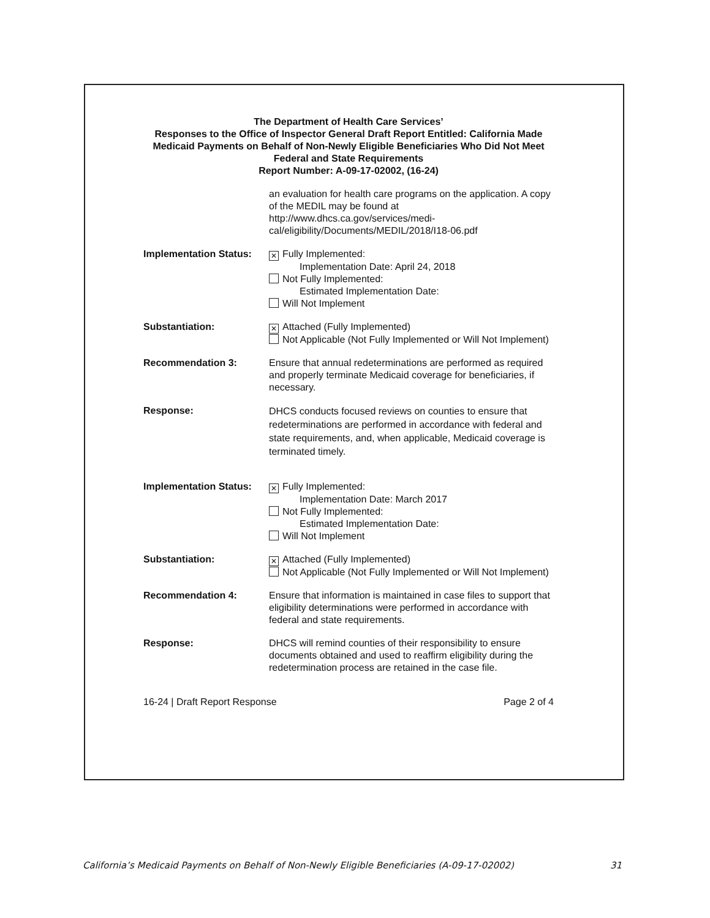The Department of Health Care Services’
Responses to the Office of Inspector General Draft Report Entitled: California Made Medicaid Payments on Behalf of Non-Newly Eligible Beneficiaries Who Did Not Meet Federal and State Requirements
Report Number: A-09-17-02002, (16-24)
an evaluation for health care programs on the application. A copy of the MEDIL may be found at http://www.dhcs.ca.gov/services/medi-cal/eligibility/Documents/MEDIL/2018/I18-06.pdf
Implementation Status:
✕ Fully Implemented:
Implementation Date: April 24, 2018
Not Fully Implemented:
Estimated Implementation Date:
Will Not Implement
Substantiation:
✕ Attached (Fully Implemented)
Not Applicable (Not Fully Implemented or Will Not Implement)
Recommendation 3: Ensure that annual redeterminations are performed as required and properly terminate Medicaid coverage for beneficiaries, if necessary.
Response:
DHCS conducts focused reviews on counties to ensure that redeterminations are performed in accordance with federal and state requirements, and, when applicable, Medicaid coverage is terminated timely.
Implementation Status:
✕ Fully Implemented:
Implementation Date: March 2017
Not Fully Implemented:
Estimated Implementation Date:
Will Not Implement
Substantiation:
✕ Attached (Fully Implemented)
Not Applicable (Not Fully Implemented or Will Not Implement)
Recommendation 4: Ensure that information is maintained in case files to support that eligibility determinations were performed in accordance with federal and state requirements.
Response: DHCS will remind counties of their responsibility to ensure documents obtained and used to reaffirm eligibility during the redetermination process are retained in the case file.
16-24 | Draft Report Response Page 2 of 4
California’s Medicaid Payments on Behalf of Non-Newly Eligible Beneficiaries (A-09-17-02002) 31